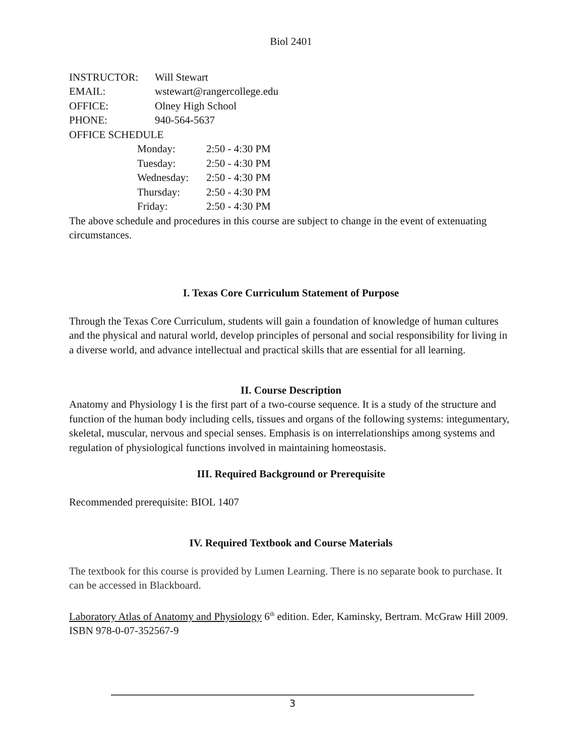Biol 2401
INSTRUCTOR: Will Stewart
EMAIL: wstewart@rangercollege.edu
OFFICE: Olney High School
PHONE: 940-564-5637
OFFICE SCHEDULE
Monday: 2:50 - 4:30 PM
Tuesday: 2:50 - 4:30 PM
Wednesday: 2:50 - 4:30 PM
Thursday: 2:50 - 4:30 PM
Friday: 2:50 - 4:30 PM
The above schedule and procedures in this course are subject to change in the event of extenuating circumstances.
I. Texas Core Curriculum Statement of Purpose
Through the Texas Core Curriculum, students will gain a foundation of knowledge of human cultures and the physical and natural world, develop principles of personal and social responsibility for living in a diverse world, and advance intellectual and practical skills that are essential for all learning.
II. Course Description
Anatomy and Physiology I is the first part of a two-course sequence. It is a study of the structure and function of the human body including cells, tissues and organs of the following systems: integumentary, skeletal, muscular, nervous and special senses. Emphasis is on interrelationships among systems and regulation of physiological functions involved in maintaining homeostasis.
III. Required Background or Prerequisite
Recommended prerequisite: BIOL 1407
IV. Required Textbook and Course Materials
The textbook for this course is provided by Lumen Learning. There is no separate book to purchase. It can be accessed in Blackboard.
Laboratory Atlas of Anatomy and Physiology 6<sup>th</sup> edition. Eder, Kaminsky, Bertram. McGraw Hill 2009. ISBN 978-0-07-352567-9
3